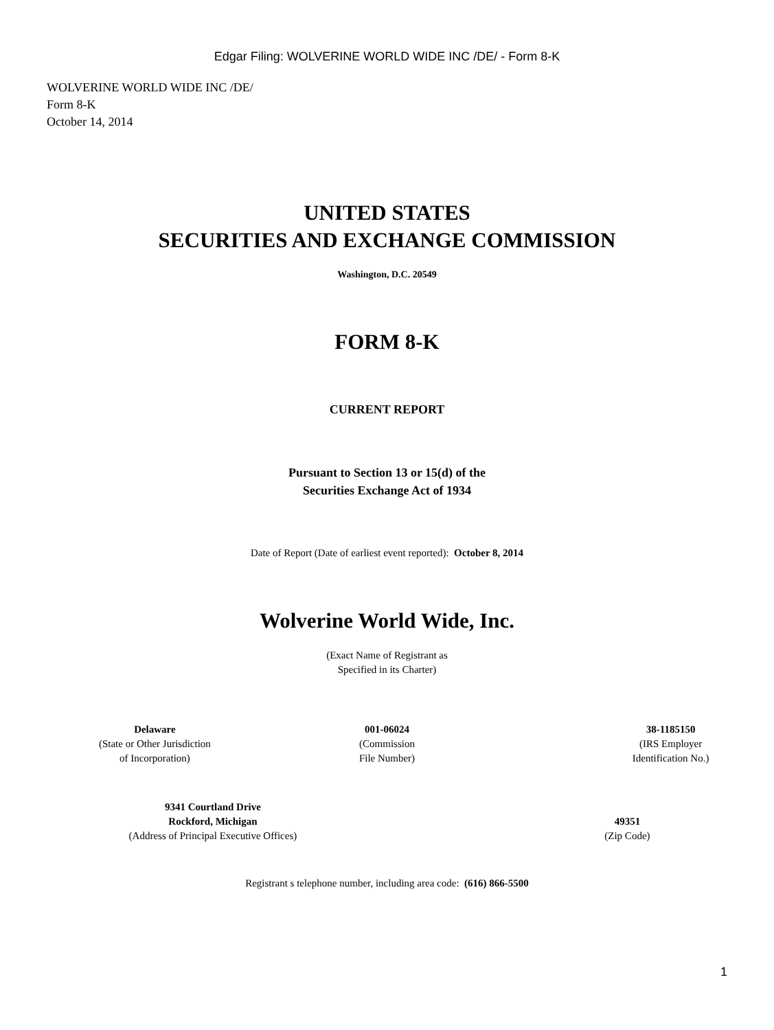Edgar Filing: WOLVERINE WORLD WIDE INC /DE/ - Form 8-K
WOLVERINE WORLD WIDE INC /DE/
Form 8-K
October 14, 2014
UNITED STATES
SECURITIES AND EXCHANGE COMMISSION
Washington, D.C. 20549
FORM 8-K
CURRENT REPORT
Pursuant to Section 13 or 15(d) of the
Securities Exchange Act of 1934
Date of Report (Date of earliest event reported): October 8, 2014
Wolverine World Wide, Inc.
(Exact Name of Registrant as
Specified in its Charter)
| Delaware (State or Other Jurisdiction of Incorporation) | 001-06024 (Commission File Number) | 38-1185150 (IRS Employer Identification No.) |
| 9341 Courtland Drive Rockford, Michigan (Address of Principal Executive Offices) | 49351 (Zip Code) |
Registrant s telephone number, including area code: (616) 866-5500
1